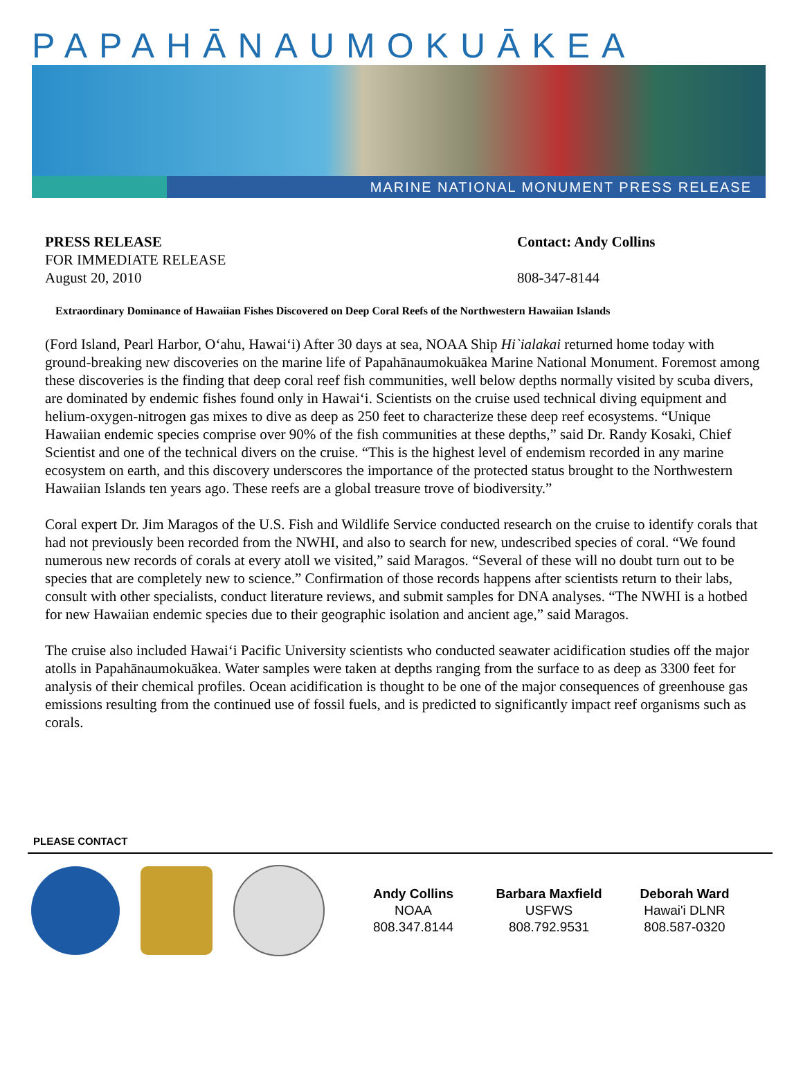PAPAHĀNAUMOKUĀKEA
MARINE NATIONAL MONUMENT PRESS RELEASE
PRESS RELEASE
FOR IMMEDIATE RELEASE
August 20, 2010
Contact: Andy Collins
808-347-8144
Extraordinary Dominance of Hawaiian Fishes Discovered on Deep Coral Reefs of the Northwestern Hawaiian Islands
(Ford Island, Pearl Harbor, O‘ahu, Hawai‘i) After 30 days at sea, NOAA Ship Hi`ialakai returned home today with ground-breaking new discoveries on the marine life of Papahānaumokuākea Marine National Monument. Foremost among these discoveries is the finding that deep coral reef fish communities, well below depths normally visited by scuba divers, are dominated by endemic fishes found only in Hawai‘i. Scientists on the cruise used technical diving equipment and helium-oxygen-nitrogen gas mixes to dive as deep as 250 feet to characterize these deep reef ecosystems. “Unique Hawaiian endemic species comprise over 90% of the fish communities at these depths,” said Dr. Randy Kosaki, Chief Scientist and one of the technical divers on the cruise. “This is the highest level of endemism recorded in any marine ecosystem on earth, and this discovery underscores the importance of the protected status brought to the Northwestern Hawaiian Islands ten years ago. These reefs are a global treasure trove of biodiversity.”
Coral expert Dr. Jim Maragos of the U.S. Fish and Wildlife Service conducted research on the cruise to identify corals that had not previously been recorded from the NWHI, and also to search for new, undescribed species of coral. “We found numerous new records of corals at every atoll we visited,” said Maragos. “Several of these will no doubt turn out to be species that are completely new to science.” Confirmation of those records happens after scientists return to their labs, consult with other specialists, conduct literature reviews, and submit samples for DNA analyses. “The NWHI is a hotbed for new Hawaiian endemic species due to their geographic isolation and ancient age,” said Maragos.
The cruise also included Hawai‘i Pacific University scientists who conducted seawater acidification studies off the major atolls in Papahānaumokuākea. Water samples were taken at depths ranging from the surface to as deep as 3300 feet for analysis of their chemical profiles. Ocean acidification is thought to be one of the major consequences of greenhouse gas emissions resulting from the continued use of fossil fuels, and is predicted to significantly impact reef organisms such as corals.
PLEASE CONTACT
Andy Collins
NOAA
808.347.8144
Barbara Maxfield
USFWS
808.792.9531
Deborah Ward
Hawai'i DLNR
808.587-0320